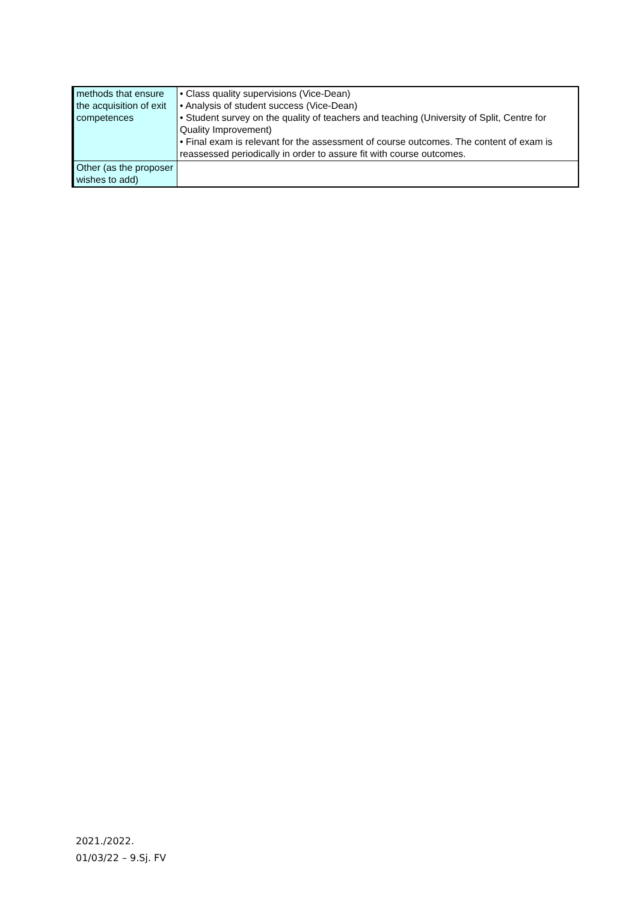| methods that ensure the acquisition of exit competences | • Class quality supervisions (Vice-Dean) • Analysis of student success (Vice-Dean) • Student survey on the quality of teachers and teaching (University of Split, Centre for Quality Improvement) • Final exam is relevant for the assessment of course outcomes. The content of exam is reassessed periodically in order to assure fit with course outcomes. |
| Other (as the proposer wishes to add) | |
2021./2022.
01/03/22 – 9.Sj. FV